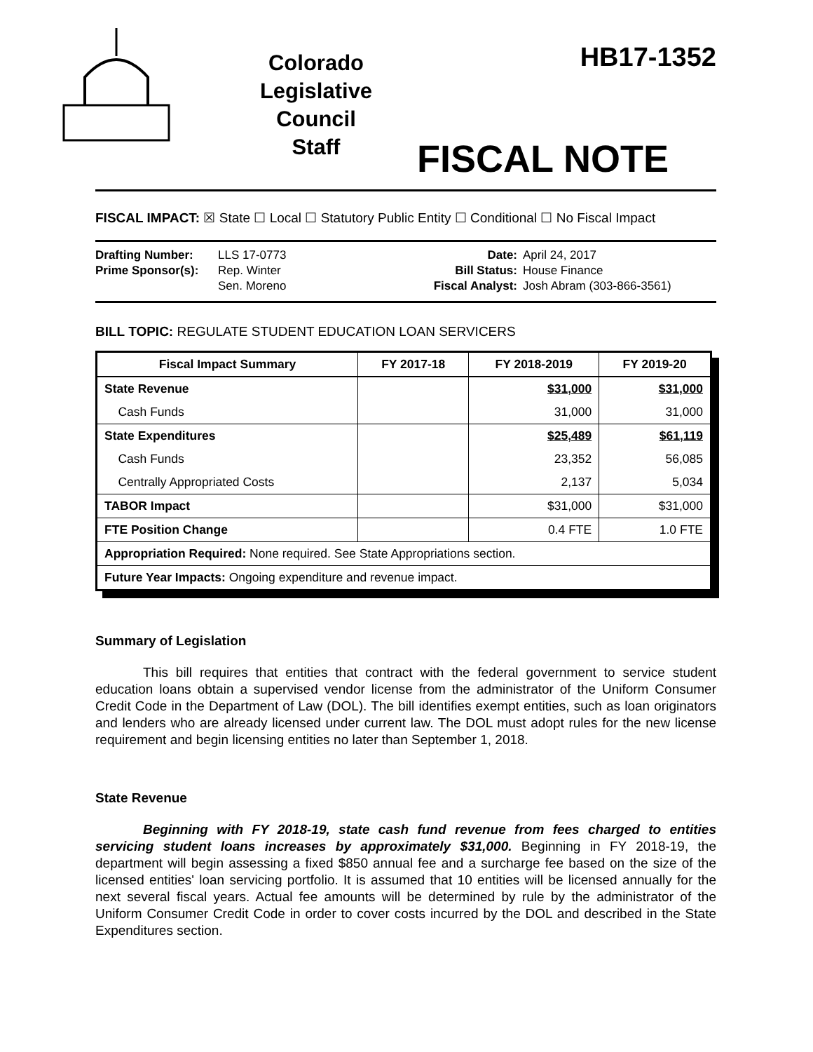Colorado
Legislative
Council
Staff
HB17-1352
FISCAL NOTE
FISCAL IMPACT: ☒ State ☐ Local ☐ Statutory Public Entity ☐ Conditional ☐ No Fiscal Impact
Drafting Number: LLS 17-0773 Prime Sponsor(s): Rep. Winter
Sen. Moreno
Date: April 24, 2017 Bill Status: House Finance Fiscal Analyst: Josh Abram (303-866-3561)
BILL TOPIC: REGULATE STUDENT EDUCATION LOAN SERVICERS
| Fiscal Impact Summary | FY 2017-18 | FY 2018-2019 | FY 2019-20 |
| --- | --- | --- | --- |
| State Revenue | | $31,000 | $31,000 |
| Cash Funds | | 31,000 | 31,000 |
| State Expenditures | | $25,489 | $61,119 |
| Cash Funds | | 23,352 | 56,085 |
| Centrally Appropriated Costs | | 2,137 | 5,034 |
| TABOR Impact | | $31,000 | $31,000 |
| FTE Position Change | | 0.4 FTE | 1.0 FTE |
| Appropriation Required: None required. See State Appropriations section. | | | |
| Future Year Impacts: Ongoing expenditure and revenue impact. | | | |
Summary of Legislation
This bill requires that entities that contract with the federal government to service student education loans obtain a supervised vendor license from the administrator of the Uniform Consumer Credit Code in the Department of Law (DOL). The bill identifies exempt entities, such as loan originators and lenders who are already licensed under current law. The DOL must adopt rules for the new license requirement and begin licensing entities no later than September 1, 2018.
State Revenue
Beginning with FY 2018-19, state cash fund revenue from fees charged to entities servicing student loans increases by approximately $31,000. Beginning in FY 2018-19, the department will begin assessing a fixed $850 annual fee and a surcharge fee based on the size of the licensed entities' loan servicing portfolio. It is assumed that 10 entities will be licensed annually for the next several fiscal years. Actual fee amounts will be determined by rule by the administrator of the Uniform Consumer Credit Code in order to cover costs incurred by the DOL and described in the State Expenditures section.